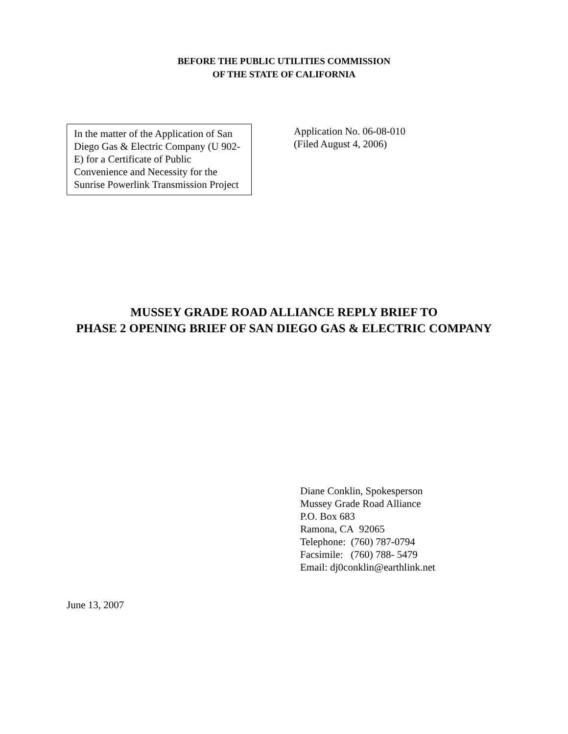BEFORE THE PUBLIC UTILITIES COMMISSION
OF THE STATE OF CALIFORNIA
In the matter of the Application of San Diego Gas & Electric Company (U 902-E) for a Certificate of Public Convenience and Necessity for the Sunrise Powerlink Transmission Project
Application No. 06-08-010
(Filed August 4, 2006)
MUSSEY GRADE ROAD ALLIANCE REPLY BRIEF TO
PHASE 2 OPENING BRIEF OF SAN DIEGO GAS & ELECTRIC COMPANY
Diane Conklin, Spokesperson
Mussey Grade Road Alliance
P.O. Box 683
Ramona, CA 92065
Telephone: (760) 787-0794
Facsimile: (760) 788- 5479
Email: dj0conklin@earthlink.net
June 13, 2007